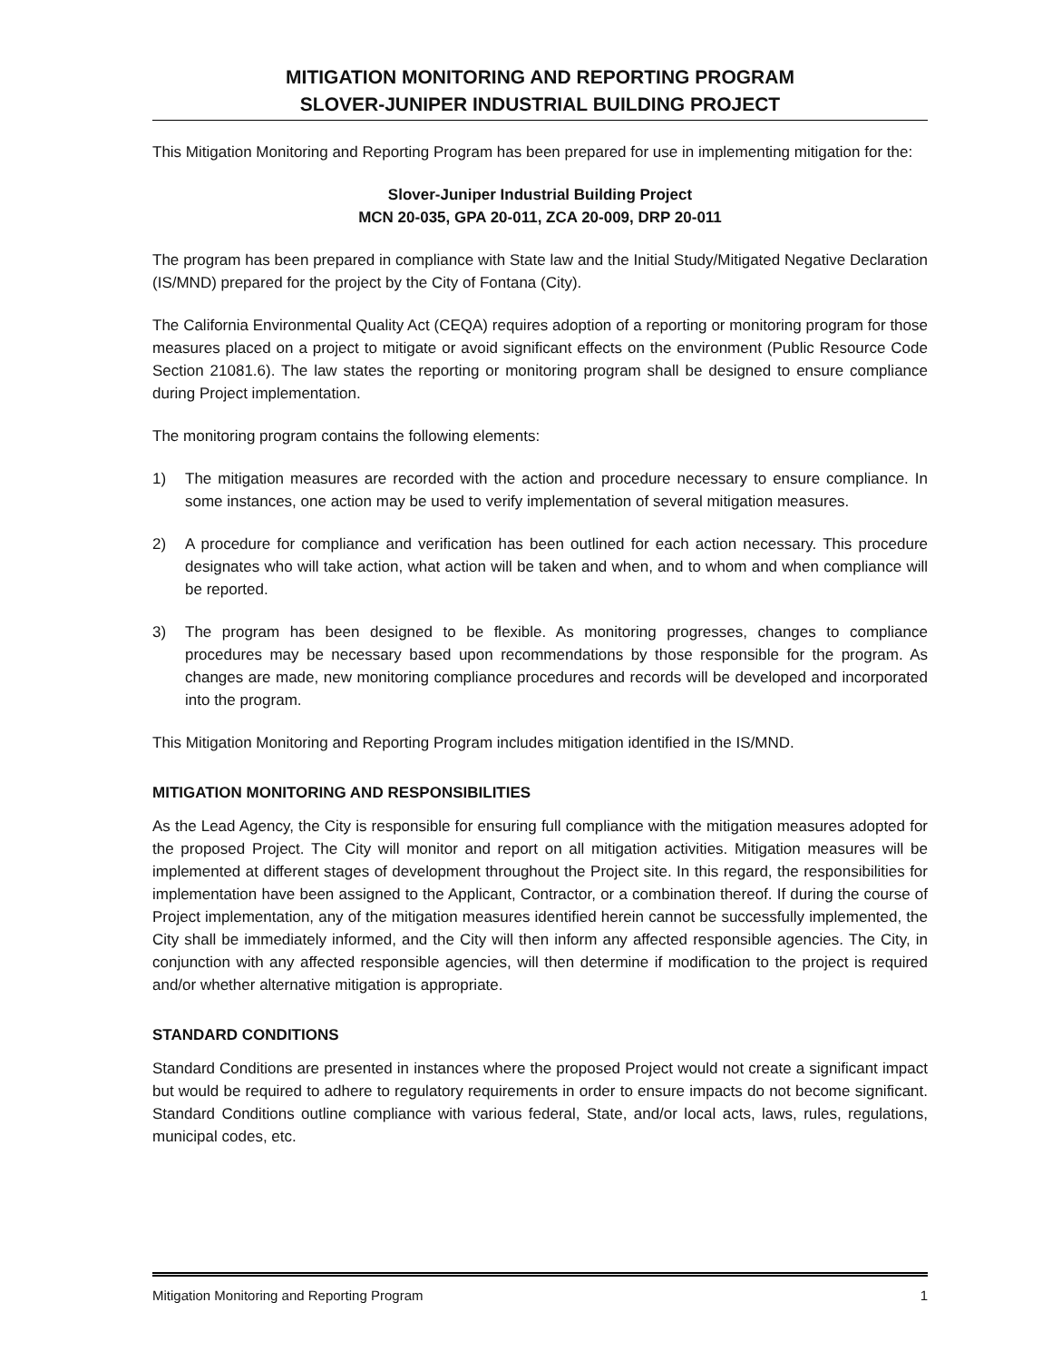MITIGATION MONITORING AND REPORTING PROGRAM
SLOVER-JUNIPER INDUSTRIAL BUILDING PROJECT
This Mitigation Monitoring and Reporting Program has been prepared for use in implementing mitigation for the:
Slover-Juniper Industrial Building Project
MCN 20-035, GPA 20-011, ZCA 20-009, DRP 20-011
The program has been prepared in compliance with State law and the Initial Study/Mitigated Negative Declaration (IS/MND) prepared for the project by the City of Fontana (City).
The California Environmental Quality Act (CEQA) requires adoption of a reporting or monitoring program for those measures placed on a project to mitigate or avoid significant effects on the environment (Public Resource Code Section 21081.6). The law states the reporting or monitoring program shall be designed to ensure compliance during Project implementation.
The monitoring program contains the following elements:
1) The mitigation measures are recorded with the action and procedure necessary to ensure compliance. In some instances, one action may be used to verify implementation of several mitigation measures.
2) A procedure for compliance and verification has been outlined for each action necessary. This procedure designates who will take action, what action will be taken and when, and to whom and when compliance will be reported.
3) The program has been designed to be flexible. As monitoring progresses, changes to compliance procedures may be necessary based upon recommendations by those responsible for the program. As changes are made, new monitoring compliance procedures and records will be developed and incorporated into the program.
This Mitigation Monitoring and Reporting Program includes mitigation identified in the IS/MND.
MITIGATION MONITORING AND RESPONSIBILITIES
As the Lead Agency, the City is responsible for ensuring full compliance with the mitigation measures adopted for the proposed Project. The City will monitor and report on all mitigation activities. Mitigation measures will be implemented at different stages of development throughout the Project site. In this regard, the responsibilities for implementation have been assigned to the Applicant, Contractor, or a combination thereof. If during the course of Project implementation, any of the mitigation measures identified herein cannot be successfully implemented, the City shall be immediately informed, and the City will then inform any affected responsible agencies. The City, in conjunction with any affected responsible agencies, will then determine if modification to the project is required and/or whether alternative mitigation is appropriate.
STANDARD CONDITIONS
Standard Conditions are presented in instances where the proposed Project would not create a significant impact but would be required to adhere to regulatory requirements in order to ensure impacts do not become significant. Standard Conditions outline compliance with various federal, State, and/or local acts, laws, rules, regulations, municipal codes, etc.
Mitigation Monitoring and Reporting Program 1